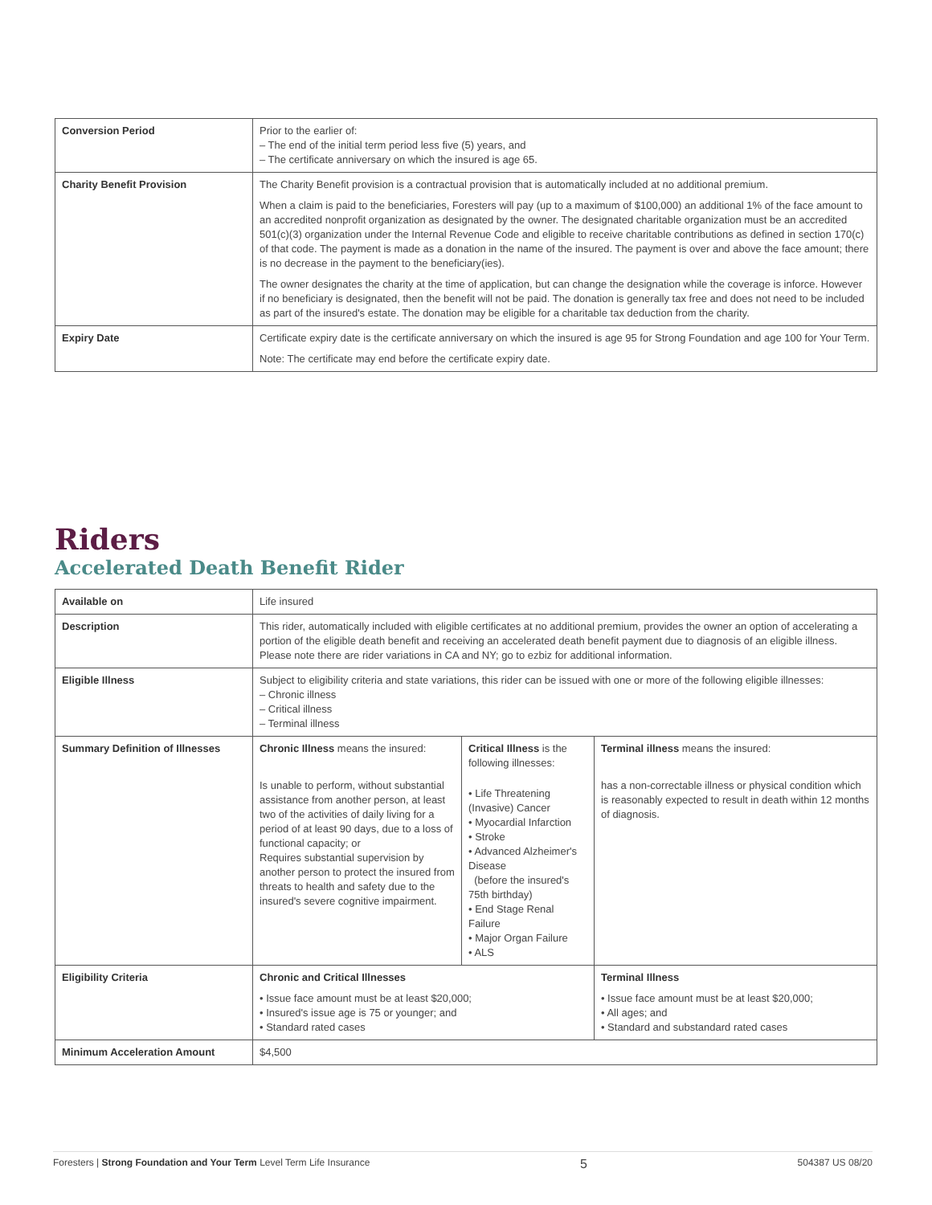| Conversion Period | Prior to the earlier of: – The end of the initial term period less five (5) years, and – The certificate anniversary on which the insured is age 65. |
| Charity Benefit Provision | The Charity Benefit provision is a contractual provision that is automatically included at no additional premium. When a claim is paid to the beneficiaries, Foresters will pay (up to a maximum of $100,000) an additional 1% of the face amount to an accredited nonprofit organization as designated by the owner. The designated charitable organization must be an accredited 501(c)(3) organization under the Internal Revenue Code and eligible to receive charitable contributions as defined in section 170(c) of that code. The payment is made as a donation in the name of the insured. The payment is over and above the face amount; there is no decrease in the payment to the beneficiary(ies). The owner designates the charity at the time of application, but can change the designation while the coverage is inforce. However if no beneficiary is designated, then the benefit will not be paid. The donation is generally tax free and does not need to be included as part of the insured's estate. The donation may be eligible for a charitable tax deduction from the charity. |
| Expiry Date | Certificate expiry date is the certificate anniversary on which the insured is age 95 for Strong Foundation and age 100 for Your Term. Note: The certificate may end before the certificate expiry date. |
Riders
Accelerated Death Benefit Rider
| Available on | Life insured | | | |
| Description | This rider, automatically included with eligible certificates at no additional premium, provides the owner an option of accelerating a portion of the eligible death benefit and receiving an accelerated death benefit payment due to diagnosis of an eligible illness. Please note there are rider variations in CA and NY; go to ezbiz for additional information. | | | |
| Eligible Illness | Subject to eligibility criteria and state variations, this rider can be issued with one or more of the following eligible illnesses: – Chronic illness – Critical illness – Terminal illness | | | |
| Summary Definition of Illnesses | Chronic Illness means the insured: Is unable to perform, without substantial assistance from another person, at least two of the activities of daily living for a period of at least 90 days, due to a loss of functional capacity; or Requires substantial supervision by another person to protect the insured from threats to health and safety due to the insured's severe cognitive impairment. | Critical Illness is the following illnesses: • Life Threatening (Invasive) Cancer • Myocardial Infarction • Stroke • Advanced Alzheimer's Disease (before the insured's 75th birthday) • End Stage Renal Failure • Major Organ Failure • ALS | | Terminal illness means the insured: has a non-correctable illness or physical condition which is reasonably expected to result in death within 12 months of diagnosis. |
| Eligibility Criteria | Chronic and Critical Illnesses • Issue face amount must be at least $20,000; • Insured's issue age is 75 or younger; and • Standard rated cases | | Terminal Illness • Issue face amount must be at least $20,000; • All ages; and • Standard and substandard rated cases | |
| Minimum Acceleration Amount | $4,500 | | | |
Foresters | Strong Foundation and Your Term Level Term Life Insurance 5 504387 US 08/20